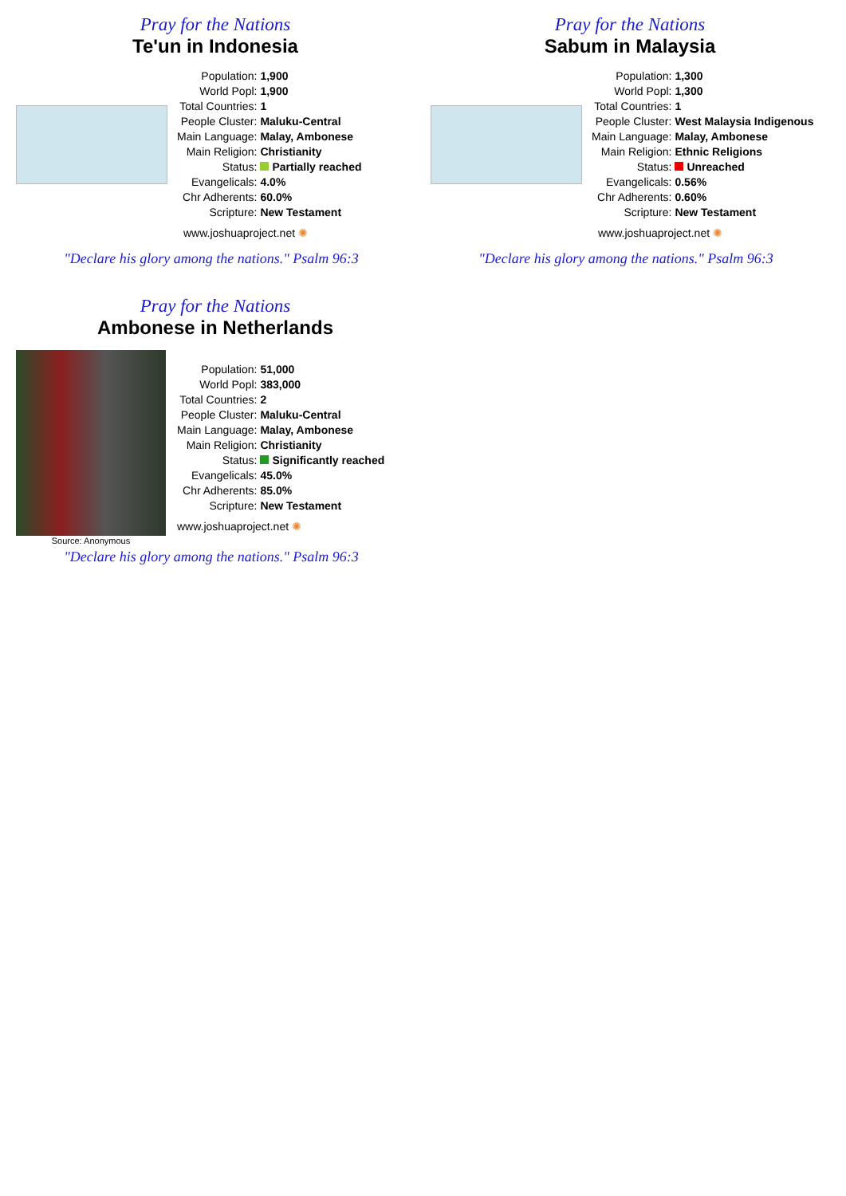Pray for the Nations
Te'un in Indonesia
| Population: | 1,900 |
| World Popl: | 1,900 |
| Total Countries: | 1 |
| People Cluster: | Maluku-Central |
| Main Language: | Malay, Ambonese |
| Main Religion: | Christianity |
| Status: | Partially reached |
| Evangelicals: | 4.0% |
| Chr Adherents: | 60.0% |
| Scripture: | New Testament |
www.joshuaproject.net ✺
"Declare his glory among the nations." Psalm 96:3
Pray for the Nations
Sabum in Malaysia
| Population: | 1,300 |
| World Popl: | 1,300 |
| Total Countries: | 1 |
| People Cluster: | West Malaysia Indigenous |
| Main Language: | Malay, Ambonese |
| Main Religion: | Ethnic Religions |
| Status: | Unreached |
| Evangelicals: | 0.56% |
| Chr Adherents: | 0.60% |
| Scripture: | New Testament |
www.joshuaproject.net ✺
"Declare his glory among the nations." Psalm 96:3
Pray for the Nations
Ambonese in Netherlands
Source: Anonymous
| Population: | 51,000 |
| World Popl: | 383,000 |
| Total Countries: | 2 |
| People Cluster: | Maluku-Central |
| Main Language: | Malay, Ambonese |
| Main Religion: | Christianity |
| Status: | Significantly reached |
| Evangelicals: | 45.0% |
| Chr Adherents: | 85.0% |
| Scripture: | New Testament |
| www.joshuaproject.net ✺ | |
"Declare his glory among the nations." Psalm 96:3